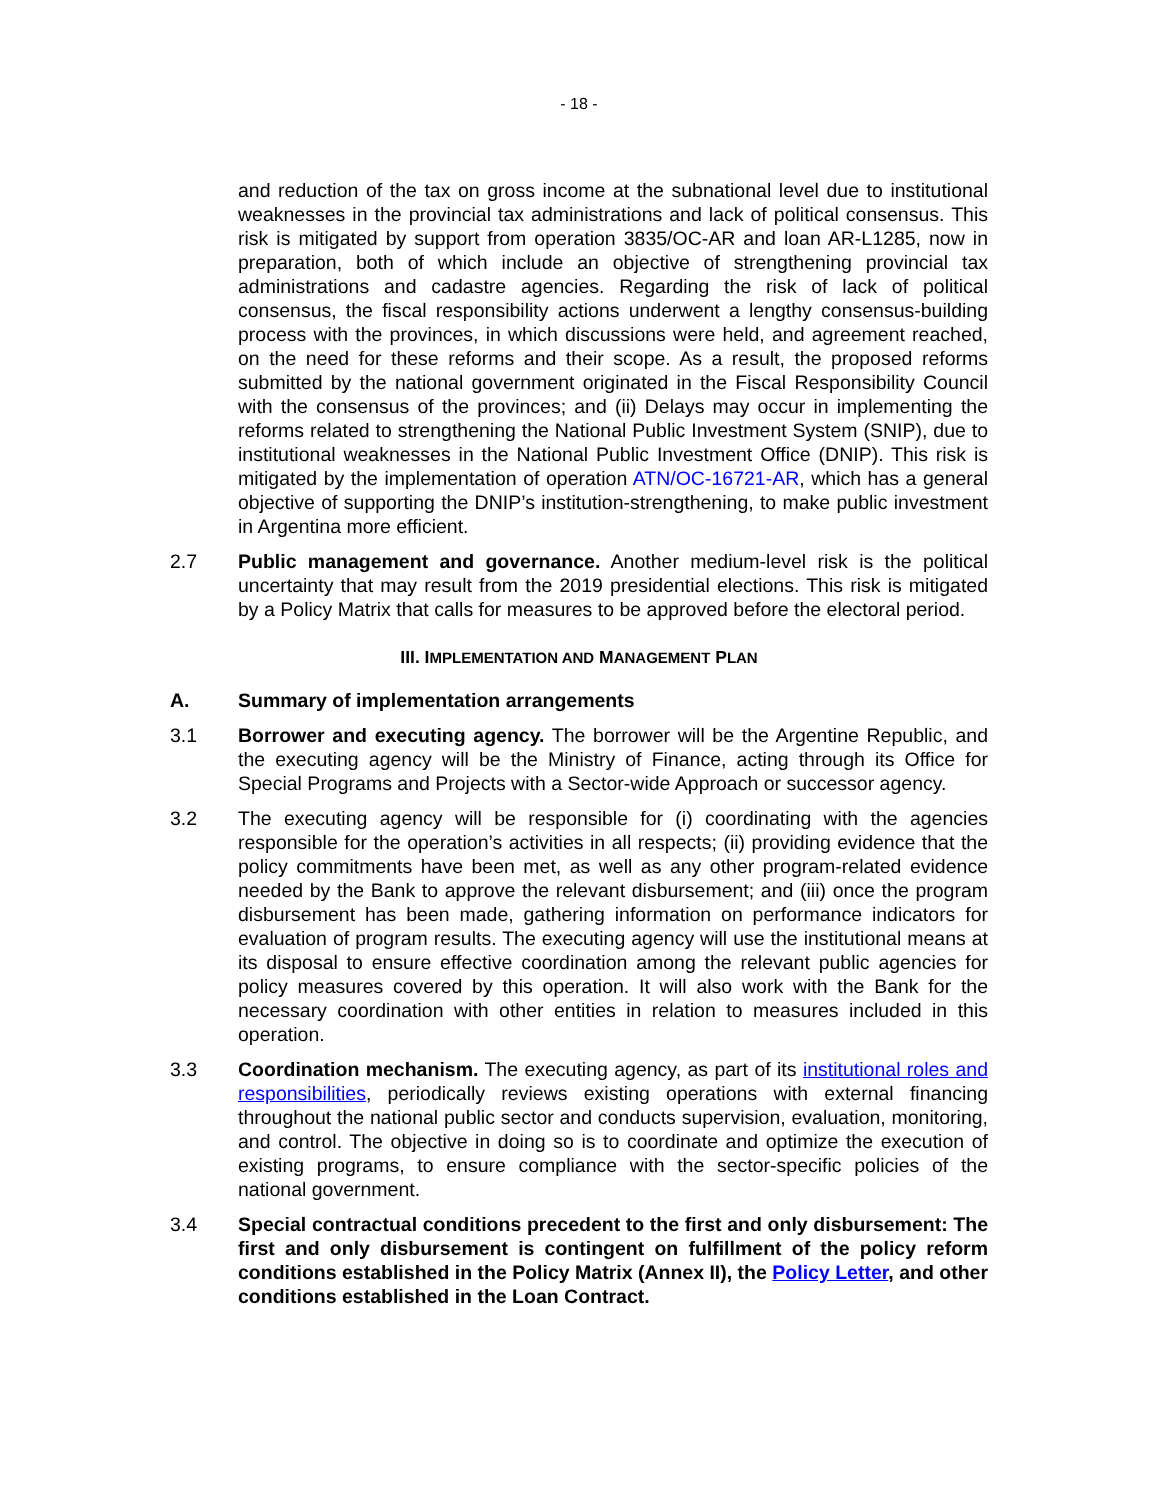- 18 -
and reduction of the tax on gross income at the subnational level due to institutional weaknesses in the provincial tax administrations and lack of political consensus. This risk is mitigated by support from operation 3835/OC-AR and loan AR-L1285, now in preparation, both of which include an objective of strengthening provincial tax administrations and cadastre agencies. Regarding the risk of lack of political consensus, the fiscal responsibility actions underwent a lengthy consensus-building process with the provinces, in which discussions were held, and agreement reached, on the need for these reforms and their scope. As a result, the proposed reforms submitted by the national government originated in the Fiscal Responsibility Council with the consensus of the provinces; and (ii) Delays may occur in implementing the reforms related to strengthening the National Public Investment System (SNIP), due to institutional weaknesses in the National Public Investment Office (DNIP). This risk is mitigated by the implementation of operation ATN/OC-16721-AR, which has a general objective of supporting the DNIP’s institution-strengthening, to make public investment in Argentina more efficient.
2.7 Public management and governance. Another medium-level risk is the political uncertainty that may result from the 2019 presidential elections. This risk is mitigated by a Policy Matrix that calls for measures to be approved before the electoral period.
III. IMPLEMENTATION AND MANAGEMENT PLAN
A. Summary of implementation arrangements
3.1 Borrower and executing agency. The borrower will be the Argentine Republic, and the executing agency will be the Ministry of Finance, acting through its Office for Special Programs and Projects with a Sector-wide Approach or successor agency.
3.2 The executing agency will be responsible for (i) coordinating with the agencies responsible for the operation’s activities in all respects; (ii) providing evidence that the policy commitments have been met, as well as any other program-related evidence needed by the Bank to approve the relevant disbursement; and (iii) once the program disbursement has been made, gathering information on performance indicators for evaluation of program results. The executing agency will use the institutional means at its disposal to ensure effective coordination among the relevant public agencies for policy measures covered by this operation. It will also work with the Bank for the necessary coordination with other entities in relation to measures included in this operation.
3.3 Coordination mechanism. The executing agency, as part of its institutional roles and responsibilities, periodically reviews existing operations with external financing throughout the national public sector and conducts supervision, evaluation, monitoring, and control. The objective in doing so is to coordinate and optimize the execution of existing programs, to ensure compliance with the sector-specific policies of the national government.
3.4 Special contractual conditions precedent to the first and only disbursement: The first and only disbursement is contingent on fulfillment of the policy reform conditions established in the Policy Matrix (Annex II), the Policy Letter, and other conditions established in the Loan Contract.